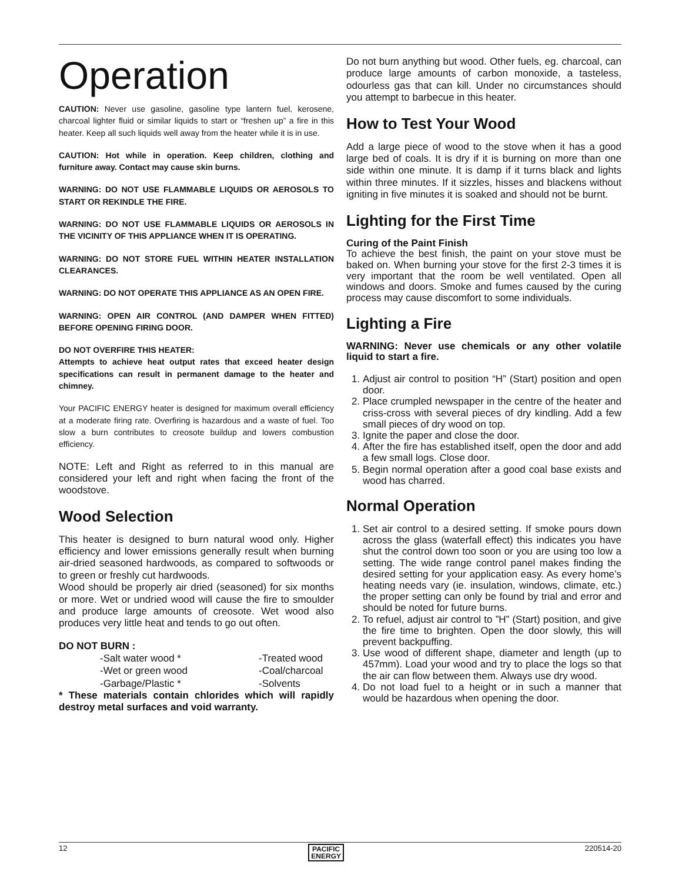Operation
CAUTION: Never use gasoline, gasoline type lantern fuel, kerosene, charcoal lighter fluid or similar liquids to start or “freshen up” a fire in this heater. Keep all such liquids well away from the heater while it is in use.
CAUTION: Hot while in operation. Keep children, clothing and furniture away. Contact may cause skin burns.
WARNING: DO NOT USE FLAMMABLE LIQUIDS OR AEROSOLS TO START OR REKINDLE THE FIRE.
WARNING: DO NOT USE FLAMMABLE LIQUIDS OR AEROSOLS IN THE VICINITY OF THIS APPLIANCE WHEN IT IS OPERATING.
WARNING: DO NOT STORE FUEL WITHIN HEATER INSTALLATION CLEARANCES.
WARNING: DO NOT OPERATE THIS APPLIANCE AS AN OPEN FIRE.
WARNING: OPEN AIR CONTROL (AND DAMPER WHEN FITTED) BEFORE OPENING FIRING DOOR.
DO NOT OVERFIRE THIS HEATER:
Attempts to achieve heat output rates that exceed heater design specifications can result in permanent damage to the heater and chimney.
Your PACIFIC ENERGY heater is designed for maximum overall efficiency at a moderate firing rate. Overfiring is hazardous and a waste of fuel. Too slow a burn contributes to creosote buildup and lowers combustion efficiency.
NOTE: Left and Right as referred to in this manual are considered your left and right when facing the front of the woodstove.
Wood Selection
This heater is designed to burn natural wood only. Higher efficiency and lower emissions generally result when burning air-dried seasoned hardwoods, as compared to softwoods or to green or freshly cut hardwoods.
Wood should be properly air dried (seasoned) for six months or more. Wet or undried wood will cause the fire to smoulder and produce large amounts of creosote. Wet wood also produces very little heat and tends to go out often.
DO NOT BURN :
-Salt water wood * -Treated wood -Wet or green wood -Coal/charcoal -Garbage/Plastic * -Solvents
* These materials contain chlorides which will rapidly destroy metal surfaces and void warranty.
Do not burn anything but wood. Other fuels, eg. charcoal, can produce large amounts of carbon monoxide, a tasteless, odourless gas that can kill. Under no circumstances should you attempt to barbecue in this heater.
How to Test Your Wood
Add a large piece of wood to the stove when it has a good large bed of coals. It is dry if it is burning on more than one side within one minute. It is damp if it turns black and lights within three minutes. If it sizzles, hisses and blackens without igniting in five minutes it is soaked and should not be burnt.
Lighting for the First Time
Curing of the Paint Finish
To achieve the best finish, the paint on your stove must be baked on. When burning your stove for the first 2-3 times it is very important that the room be well ventilated. Open all windows and doors. Smoke and fumes caused by the curing process may cause discomfort to some individuals.
Lighting a Fire
WARNING: Never use chemicals or any other volatile liquid to start a fire.
1. Adjust air control to position “H” (Start) position and open door.
2. Place crumpled newspaper in the centre of the heater and criss-cross with several pieces of dry kindling. Add a few small pieces of dry wood on top.
3. Ignite the paper and close the door.
4. After the fire has established itself, open the door and add a few small logs. Close door.
5. Begin normal operation after a good coal base exists and wood has charred.
Normal Operation
1. Set air control to a desired setting. If smoke pours down across the glass (waterfall effect) this indicates you have shut the control down too soon or you are using too low a setting. The wide range control panel makes finding the desired setting for your application easy. As every home’s heating needs vary (ie. insulation, windows, climate, etc.) the proper setting can only be found by trial and error and should be noted for future burns.
2. To refuel, adjust air control to ”H” (Start) position, and give the fire time to brighten. Open the door slowly, this will prevent backpuffing.
3. Use wood of different shape, diameter and length (up to 457mm). Load your wood and try to place the logs so that the air can flow between them. Always use dry wood.
4. Do not load fuel to a height or in such a manner that would be hazardous when opening the door.
12 PACIFIC
ENERGY 220514-20